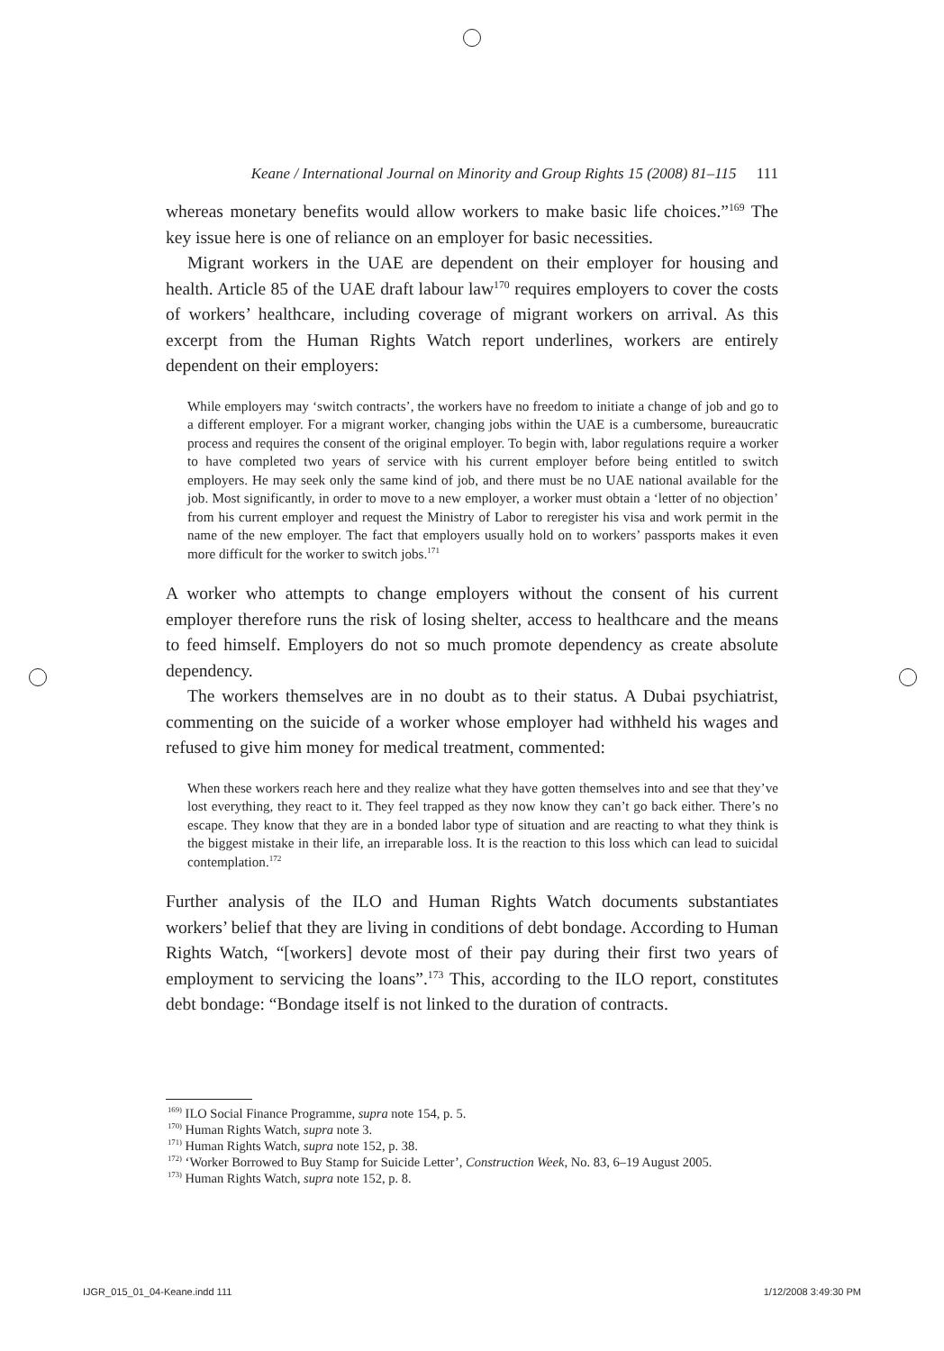Keane / International Journal on Minority and Group Rights 15 (2008) 81–115 111
whereas monetary benefits would allow workers to make basic life choices.”<sup>169</sup> The key issue here is one of reliance on an employer for basic necessities.
Migrant workers in the UAE are dependent on their employer for housing and health. Article 85 of the UAE draft labour law<sup>170</sup> requires employers to cover the costs of workers’ healthcare, including coverage of migrant workers on arrival. As this excerpt from the Human Rights Watch report underlines, workers are entirely dependent on their employers:
While employers may ‘switch contracts’, the workers have no freedom to initiate a change of job and go to a different employer. For a migrant worker, changing jobs within the UAE is a cumbersome, bureaucratic process and requires the consent of the original employer. To begin with, labor regulations require a worker to have completed two years of service with his current employer before being entitled to switch employers. He may seek only the same kind of job, and there must be no UAE national available for the job. Most significantly, in order to move to a new employer, a worker must obtain a ‘letter of no objection’ from his current employer and request the Ministry of Labor to reregister his visa and work permit in the name of the new employer. The fact that employers usually hold on to workers’ passports makes it even more difficult for the worker to switch jobs.<sup>171</sup>
A worker who attempts to change employers without the consent of his current employer therefore runs the risk of losing shelter, access to healthcare and the means to feed himself. Employers do not so much promote dependency as create absolute dependency.
The workers themselves are in no doubt as to their status. A Dubai psychiatrist, commenting on the suicide of a worker whose employer had withheld his wages and refused to give him money for medical treatment, commented:
When these workers reach here and they realize what they have gotten themselves into and see that they’ve lost everything, they react to it. They feel trapped as they now know they can’t go back either. There’s no escape. They know that they are in a bonded labor type of situation and are reacting to what they think is the biggest mistake in their life, an irreparable loss. It is the reaction to this loss which can lead to suicidal contemplation.<sup>172</sup>
Further analysis of the ILO and Human Rights Watch documents substantiates workers’ belief that they are living in conditions of debt bondage. According to Human Rights Watch, “[workers] devote most of their pay during their first two years of employment to servicing the loans”.<sup>173</sup> This, according to the ILO report, constitutes debt bondage: “Bondage itself is not linked to the duration of contracts.
<sup>169)</sup> ILO Social Finance Programme, supra note 154, p. 5.
<sup>170)</sup> Human Rights Watch, supra note 3.
<sup>171)</sup> Human Rights Watch, supra note 152, p. 38.
<sup>172)</sup> ‘Worker Borrowed to Buy Stamp for Suicide Letter’, Construction Week, No. 83, 6–19 August 2005.
<sup>173)</sup> Human Rights Watch, supra note 152, p. 8.
IJGR_015_01_04-Keane.indd 111 1/12/2008 3:49:30 PM